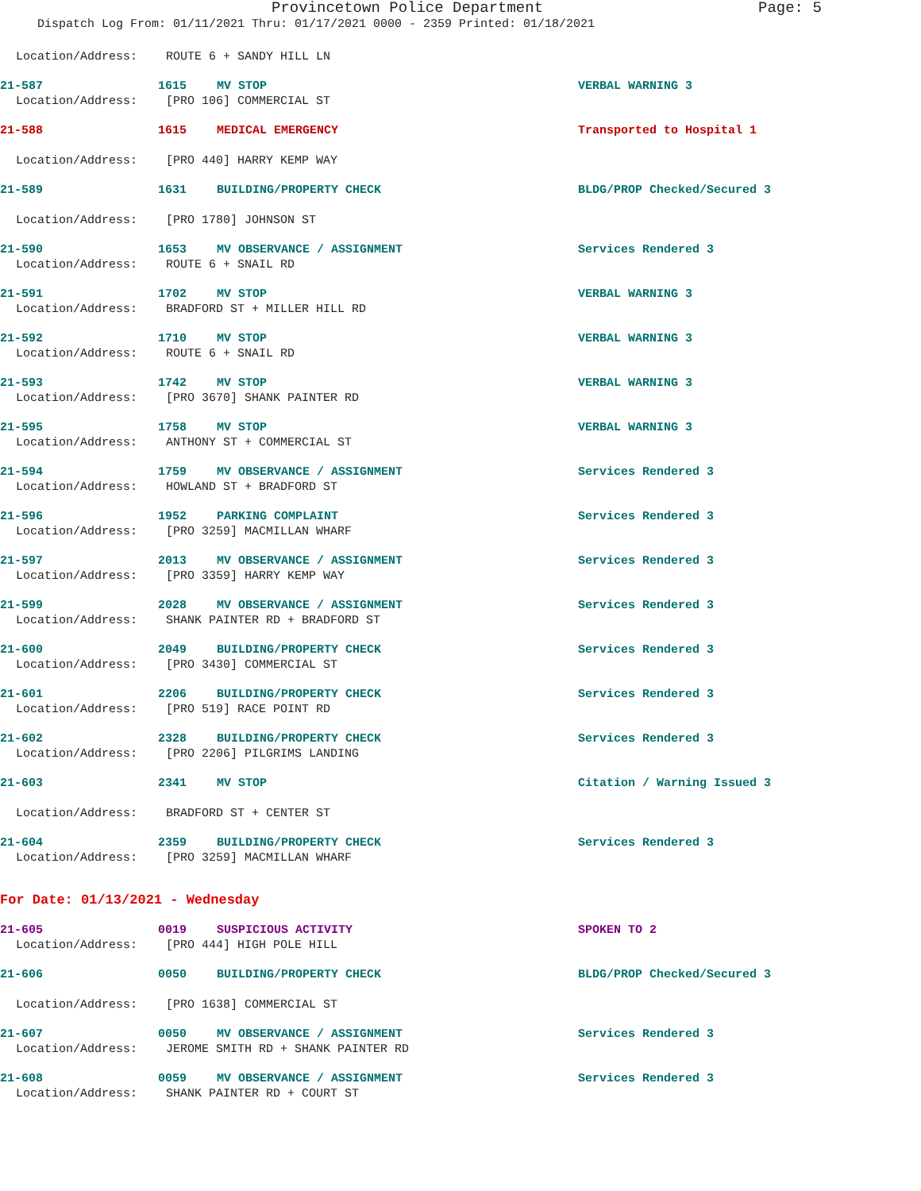Provincetown Police Department Page: 5
Dispatch Log From: 01/11/2021 Thru: 01/17/2021 0000 - 2359 Printed: 01/18/2021
Location/Address: ROUTE 6 + SANDY HILL LN
21-587 1615 MV STOP VERBAL WARNING 3
Location/Address: [PRO 106] COMMERCIAL ST
21-588 1615 MEDICAL EMERGENCY Transported to Hospital 1
Location/Address: [PRO 440] HARRY KEMP WAY
21-589 1631 BUILDING/PROPERTY CHECK BLDG/PROP Checked/Secured 3
Location/Address: [PRO 1780] JOHNSON ST
21-590 1653 MV OBSERVANCE / ASSIGNMENT Services Rendered 3
Location/Address: ROUTE 6 + SNAIL RD
21-591 1702 MV STOP VERBAL WARNING 3
Location/Address: BRADFORD ST + MILLER HILL RD
21-592 1710 MV STOP VERBAL WARNING 3
Location/Address: ROUTE 6 + SNAIL RD
21-593 1742 MV STOP VERBAL WARNING 3
Location/Address: [PRO 3670] SHANK PAINTER RD
21-595 1758 MV STOP VERBAL WARNING 3
Location/Address: ANTHONY ST + COMMERCIAL ST
21-594 1759 MV OBSERVANCE / ASSIGNMENT Services Rendered 3
Location/Address: HOWLAND ST + BRADFORD ST
21-596 1952 PARKING COMPLAINT Services Rendered 3
Location/Address: [PRO 3259] MACMILLAN WHARF
21-597 2013 MV OBSERVANCE / ASSIGNMENT Services Rendered 3
Location/Address: [PRO 3359] HARRY KEMP WAY
21-599 2028 MV OBSERVANCE / ASSIGNMENT Services Rendered 3
Location/Address: SHANK PAINTER RD + BRADFORD ST
21-600 2049 BUILDING/PROPERTY CHECK Services Rendered 3
Location/Address: [PRO 3430] COMMERCIAL ST
21-601 2206 BUILDING/PROPERTY CHECK Services Rendered 3
Location/Address: [PRO 519] RACE POINT RD
21-602 2328 BUILDING/PROPERTY CHECK Services Rendered 3
Location/Address: [PRO 2206] PILGRIMS LANDING
21-603 2341 MV STOP Citation / Warning Issued 3
Location/Address: BRADFORD ST + CENTER ST
21-604 2359 BUILDING/PROPERTY CHECK Services Rendered 3
Location/Address: [PRO 3259] MACMILLAN WHARF
For Date: 01/13/2021 - Wednesday
21-605 0019 SUSPICIOUS ACTIVITY SPOKEN TO 2
Location/Address: [PRO 444] HIGH POLE HILL
21-606 0050 BUILDING/PROPERTY CHECK BLDG/PROP Checked/Secured 3
Location/Address: [PRO 1638] COMMERCIAL ST
21-607 0050 MV OBSERVANCE / ASSIGNMENT Services Rendered 3
Location/Address: JEROME SMITH RD + SHANK PAINTER RD
21-608 0059 MV OBSERVANCE / ASSIGNMENT Services Rendered 3
Location/Address: SHANK PAINTER RD + COURT ST